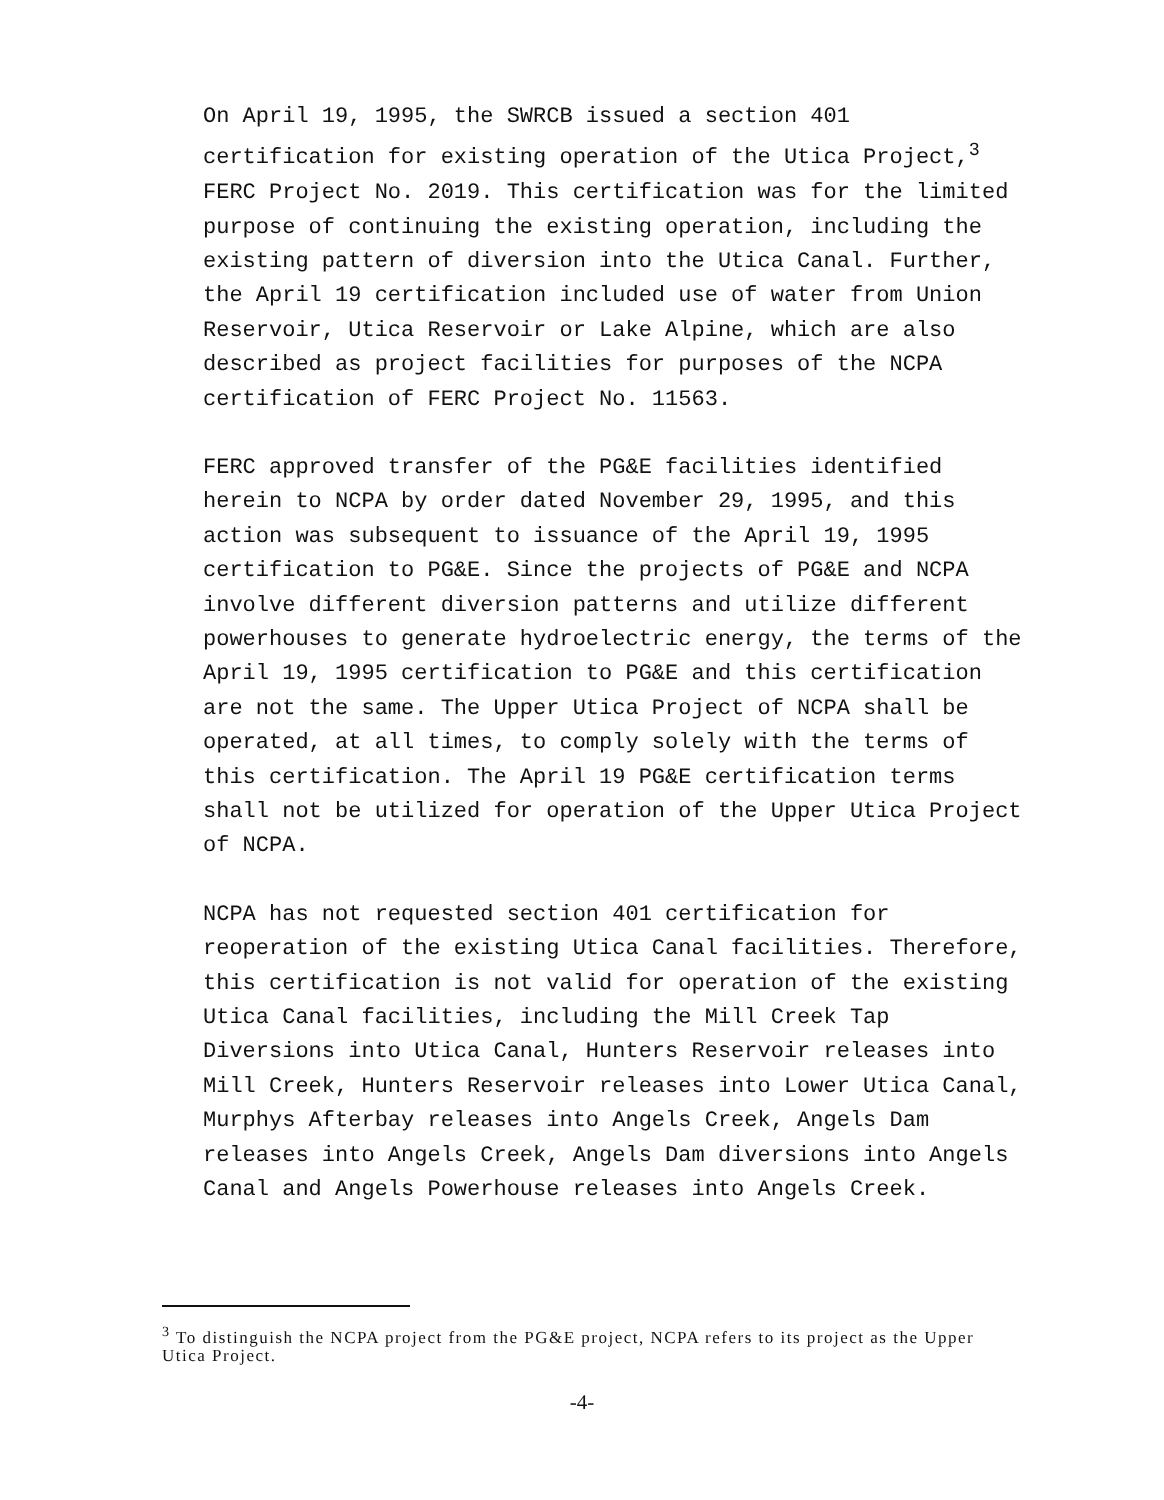On April 19, 1995, the SWRCB issued a section 401 certification for existing operation of the Utica Project,<sup>3</sup> FERC Project No. 2019. This certification was for the limited purpose of continuing the existing operation, including the existing pattern of diversion into the Utica Canal. Further, the April 19 certification included use of water from Union Reservoir, Utica Reservoir or Lake Alpine, which are also described as project facilities for purposes of the NCPA certification of FERC Project No. 11563.
FERC approved transfer of the PG&E facilities identified herein to NCPA by order dated November 29, 1995, and this action was subsequent to issuance of the April 19, 1995 certification to PG&E. Since the projects of PG&E and NCPA involve different diversion patterns and utilize different powerhouses to generate hydroelectric energy, the terms of the April 19, 1995 certification to PG&E and this certification are not the same. The Upper Utica Project of NCPA shall be operated, at all times, to comply solely with the terms of this certification. The April 19 PG&E certification terms shall not be utilized for operation of the Upper Utica Project of NCPA.
NCPA has not requested section 401 certification for reoperation of the existing Utica Canal facilities. Therefore, this certification is not valid for operation of the existing Utica Canal facilities, including the Mill Creek Tap Diversions into Utica Canal, Hunters Reservoir releases into Mill Creek, Hunters Reservoir releases into Lower Utica Canal, Murphys Afterbay releases into Angels Creek, Angels Dam releases into Angels Creek, Angels Dam diversions into Angels Canal and Angels Powerhouse releases into Angels Creek.
<sup>3</sup> To distinguish the NCPA project from the PG&E project, NCPA refers to its project as the Upper Utica Project.
-4-